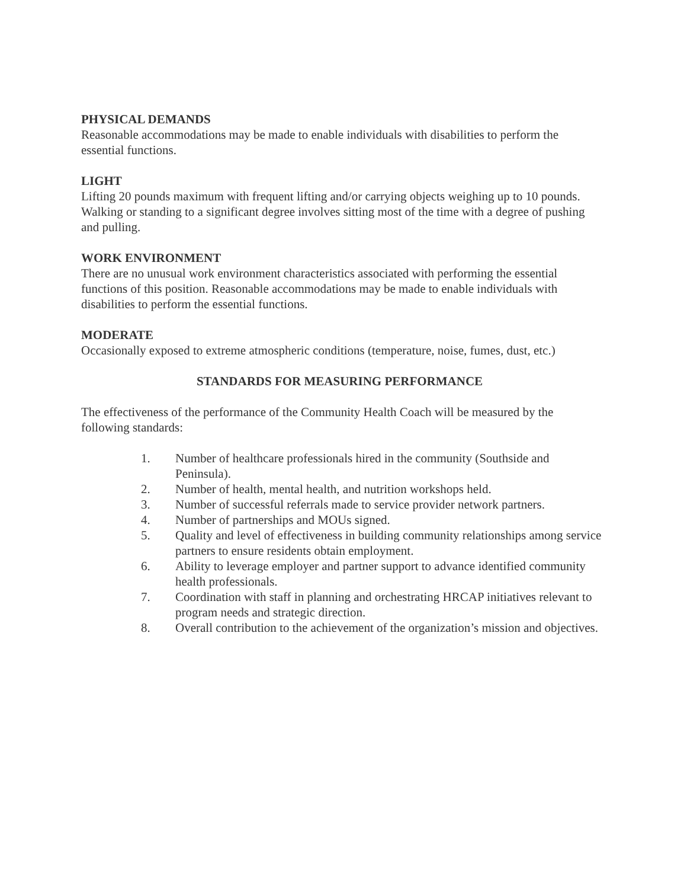PHYSICAL DEMANDS
Reasonable accommodations may be made to enable individuals with disabilities to perform the essential functions.
LIGHT
Lifting 20 pounds maximum with frequent lifting and/or carrying objects weighing up to 10 pounds. Walking or standing to a significant degree involves sitting most of the time with a degree of pushing and pulling.
WORK ENVIRONMENT
There are no unusual work environment characteristics associated with performing the essential functions of this position. Reasonable accommodations may be made to enable individuals with disabilities to perform the essential functions.
MODERATE
Occasionally exposed to extreme atmospheric conditions (temperature, noise, fumes, dust, etc.)
STANDARDS FOR MEASURING PERFORMANCE
The effectiveness of the performance of the Community Health Coach will be measured by the following standards:
1. Number of healthcare professionals hired in the community (Southside and Peninsula).
2. Number of health, mental health, and nutrition workshops held.
3. Number of successful referrals made to service provider network partners.
4. Number of partnerships and MOUs signed.
5. Quality and level of effectiveness in building community relationships among service partners to ensure residents obtain employment.
6. Ability to leverage employer and partner support to advance identified community health professionals.
7. Coordination with staff in planning and orchestrating HRCAP initiatives relevant to program needs and strategic direction.
8. Overall contribution to the achievement of the organization’s mission and objectives.